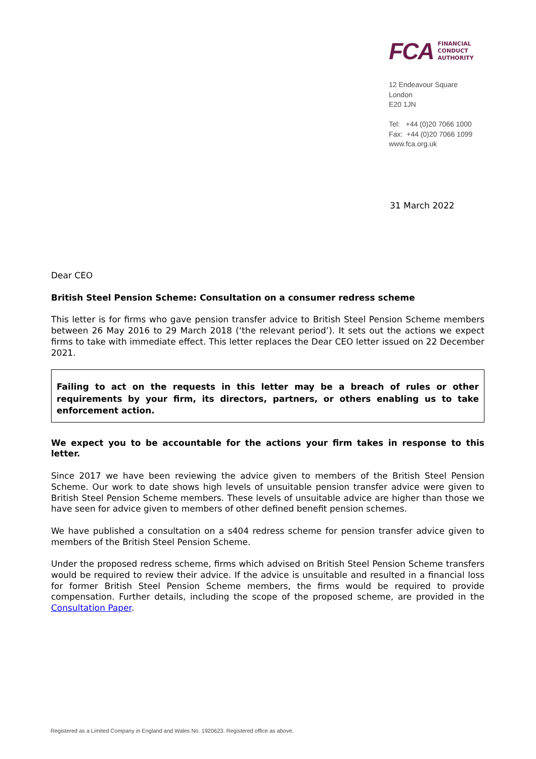FCA
FINANCIAL
CONDUCT
AUTHORITY
12 Endeavour Square
London
E20 1JN
Tel: +44 (0)20 7066 1000
Fax: +44 (0)20 7066 1099
www.fca.org.uk
31 March 2022
Dear CEO
British Steel Pension Scheme: Consultation on a consumer redress scheme
This letter is for firms who gave pension transfer advice to British Steel Pension Scheme members between 26 May 2016 to 29 March 2018 (‘the relevant period’). It sets out the actions we expect firms to take with immediate effect. This letter replaces the Dear CEO letter issued on 22 December 2021.
Failing to act on the requests in this letter may be a breach of rules or other requirements by your firm, its directors, partners, or others enabling us to take enforcement action.
We expect you to be accountable for the actions your firm takes in response to this letter.
Since 2017 we have been reviewing the advice given to members of the British Steel Pension Scheme. Our work to date shows high levels of unsuitable pension transfer advice were given to British Steel Pension Scheme members. These levels of unsuitable advice are higher than those we have seen for advice given to members of other defined benefit pension schemes.
We have published a consultation on a s404 redress scheme for pension transfer advice given to members of the British Steel Pension Scheme.
Under the proposed redress scheme, firms which advised on British Steel Pension Scheme transfers would be required to review their advice. If the advice is unsuitable and resulted in a financial loss for former British Steel Pension Scheme members, the firms would be required to provide compensation. Further details, including the scope of the proposed scheme, are provided in the Consultation Paper.
Registered as a Limited Company in England and Wales No. 1920623. Registered office as above.